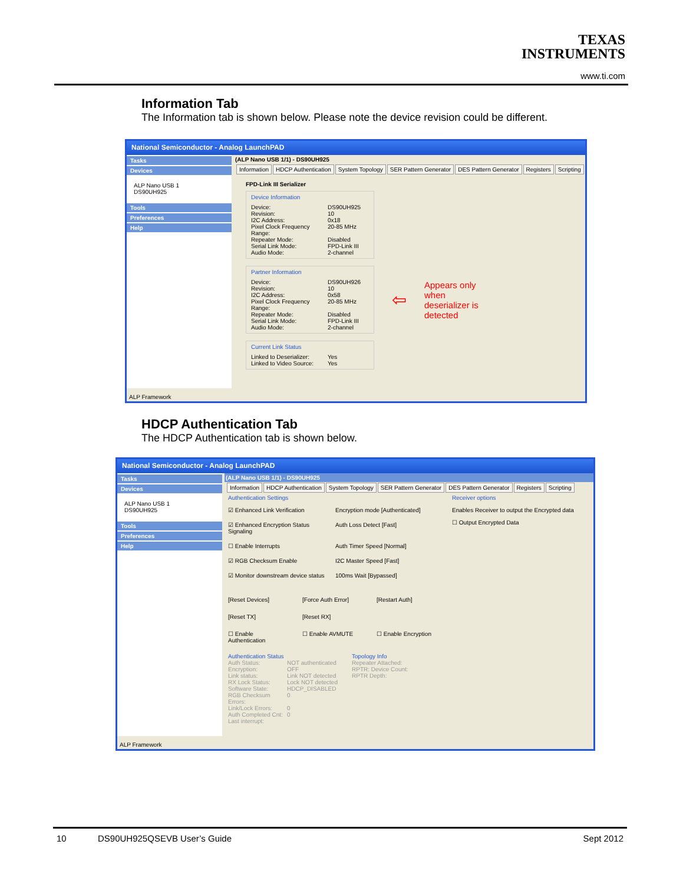TEXAS
INSTRUMENTS
www.ti.com
Information Tab
The Information tab is shown below. Please note the device revision could be different.
National Semiconductor - Analog LaunchPAD
Tasks
Devices
ALP Nano USB 1
DS90UH925
Tools
Preferences
Help
(ALP Nano USB 1/1) - DS90UH925
Information HDCP Authentication System Topology SER Pattern Generator DES Pattern Generator Registers Scripting
FPD-Link III Serializer
Device Information
Device: DS90UH925
Revision: 10
I2C Address: 0x18
Pixel Clock Frequency Range: 20-85 MHz
Repeater Mode: Disabled
Serial Link Mode: FPD-Link III
Audio Mode: 2-channel
Partner Information
Device: DS90UH926
Revision: 10
I2C Address: 0x58
Pixel Clock Frequency Range: 20-85 MHz
Repeater Mode: Disabled
Serial Link Mode: FPD-Link III
Audio Mode: 2-channel
⇦
Appears only when deserializer is detected
Current Link Status
Linked to Deserializer: Yes
Linked to Video Source: Yes
ALP Framework
HDCP Authentication Tab
The HDCP Authentication tab is shown below.
National Semiconductor - Analog LaunchPAD
Tasks
Devices
ALP Nano USB 1
DS90UH925
Tools
Preferences
Help
(ALP Nano USB 1/1) - DS90UH925
Information HDCP Authentication System Topology SER Pattern Generator DES Pattern Generator Registers Scripting
Authentication Settings
☑ Enhanced Link Verification Encryption mode [Authenticated] ☑ Enhanced Encryption Status Signaling Auth Loss Detect [Fast] ☐ Enable Interrupts Auth Timer Speed [Normal] ☑ RGB Checksum Enable I2C Master Speed [Fast] ☑ Monitor downstream device status 100ms Wait [Bypassed]
[Reset Devices] [Force Auth Error] [Restart Auth] [Reset TX] [Reset RX] ☐ Enable Authentication ☐ Enable AVMUTE ☐ Enable Encryption
Authentication Status
Auth Status: NOT authenticated
Encryption: OFF
Link status: Link NOT detected
RX Lock Status: Lock NOT detected
Software State: HDCP_DISABLED
RGB Checksum Errors: 0
Link/Lock Errors: 0
Auth Completed Cnt: 0
Last interrupt:
Topology Info
Repeater Attached:
RPTR: Device Count:
RPTR Depth:
Receiver options
Enables Receiver to output the Encrypted data
☐ Output Encrypted Data
ALP Framework
10 DS90UH925QSEVB User’s Guide Sept 2012